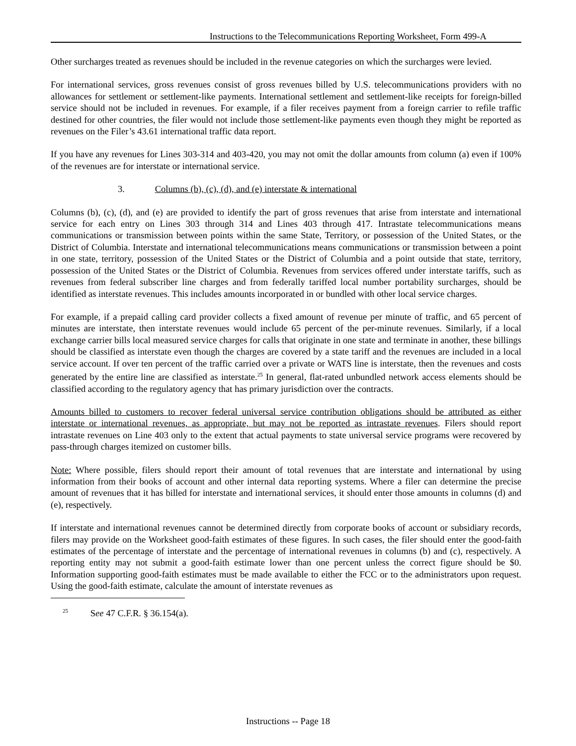Instructions to the Telecommunications Reporting Worksheet, Form 499-A
Other surcharges treated as revenues should be included in the revenue categories on which the surcharges were levied.
For international services, gross revenues consist of gross revenues billed by U.S. telecommunications providers with no allowances for settlement or settlement-like payments. International settlement and settlement-like receipts for foreign-billed service should not be included in revenues. For example, if a filer receives payment from a foreign carrier to refile traffic destined for other countries, the filer would not include those settlement-like payments even though they might be reported as revenues on the Filer’s 43.61 international traffic data report.
If you have any revenues for Lines 303-314 and 403-420, you may not omit the dollar amounts from column (a) even if 100% of the revenues are for interstate or international service.
3. Columns (b), (c), (d), and (e) interstate & international
Columns (b), (c), (d), and (e) are provided to identify the part of gross revenues that arise from interstate and international service for each entry on Lines 303 through 314 and Lines 403 through 417. Intrastate telecommunications means communications or transmission between points within the same State, Territory, or possession of the United States, or the District of Columbia. Interstate and international telecommunications means communications or transmission between a point in one state, territory, possession of the United States or the District of Columbia and a point outside that state, territory, possession of the United States or the District of Columbia. Revenues from services offered under interstate tariffs, such as revenues from federal subscriber line charges and from federally tariffed local number portability surcharges, should be identified as interstate revenues. This includes amounts incorporated in or bundled with other local service charges.
For example, if a prepaid calling card provider collects a fixed amount of revenue per minute of traffic, and 65 percent of minutes are interstate, then interstate revenues would include 65 percent of the per-minute revenues. Similarly, if a local exchange carrier bills local measured service charges for calls that originate in one state and terminate in another, these billings should be classified as interstate even though the charges are covered by a state tariff and the revenues are included in a local service account. If over ten percent of the traffic carried over a private or WATS line is interstate, then the revenues and costs generated by the entire line are classified as interstate.<sup>25</sup> In general, flat-rated unbundled network access elements should be classified according to the regulatory agency that has primary jurisdiction over the contracts.
Amounts billed to customers to recover federal universal service contribution obligations should be attributed as either interstate or international revenues, as appropriate, but may not be reported as intrastate revenues. Filers should report intrastate revenues on Line 403 only to the extent that actual payments to state universal service programs were recovered by pass-through charges itemized on customer bills.
Note: Where possible, filers should report their amount of total revenues that are interstate and international by using information from their books of account and other internal data reporting systems. Where a filer can determine the precise amount of revenues that it has billed for interstate and international services, it should enter those amounts in columns (d) and (e), respectively.
If interstate and international revenues cannot be determined directly from corporate books of account or subsidiary records, filers may provide on the Worksheet good-faith estimates of these figures. In such cases, the filer should enter the good-faith estimates of the percentage of interstate and the percentage of international revenues in columns (b) and (c), respectively. A reporting entity may not submit a good-faith estimate lower than one percent unless the correct figure should be $0. Information supporting good-faith estimates must be made available to either the FCC or to the administrators upon request. Using the good-faith estimate, calculate the amount of interstate revenues as
<sup>25</sup> See 47 C.F.R. § 36.154(a).
Instructions -- Page 18